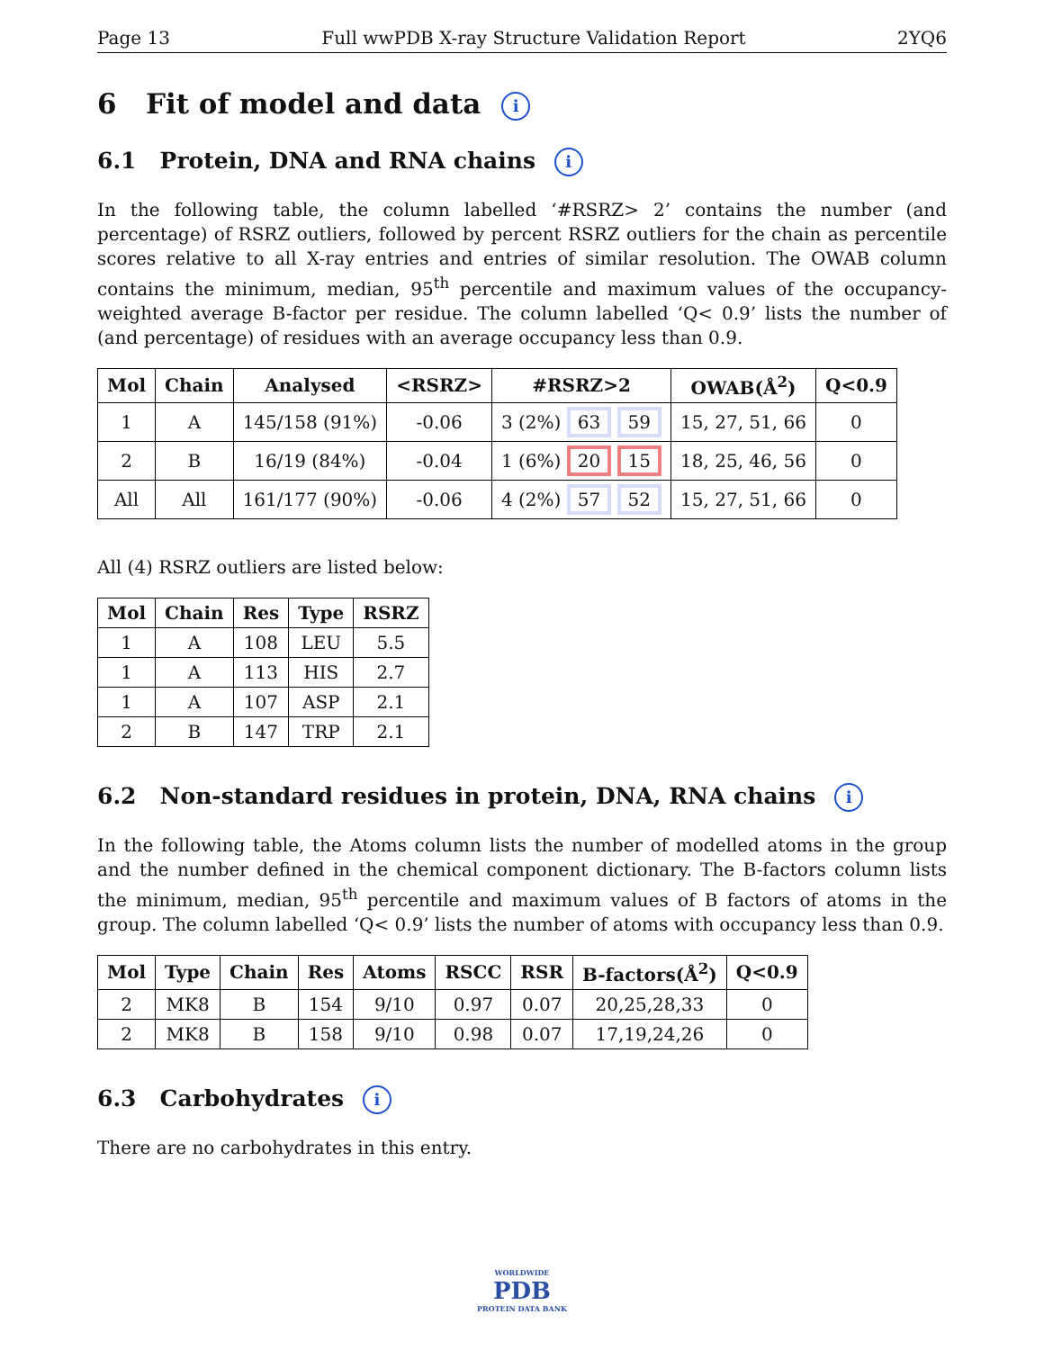Page 13 Full wwPDB X-ray Structure Validation Report 2YQ6
6 Fit of model and data i
6.1 Protein, DNA and RNA chains i
In the following table, the column labelled ‘#RSRZ> 2’ contains the number (and percentage) of RSRZ outliers, followed by percent RSRZ outliers for the chain as percentile scores relative to all X-ray entries and entries of similar resolution. The OWAB column contains the minimum, median, 95<sup>th</sup> percentile and maximum values of the occupancy-weighted average B-factor per residue. The column labelled ‘Q< 0.9’ lists the number of (and percentage) of residues with an average occupancy less than 0.9.
| Mol | Chain | Analysed | <RSRZ> | #RSRZ>2 | OWAB(Å<sup>2</sup>) | Q<0.9 |
| --- | --- | --- | --- | --- | --- | --- |
| 1 | A | 145/158 (91%) | -0.06 | 3 (2%) 63 59 | 15, 27, 51, 66 | 0 |
| 2 | B | 16/19 (84%) | -0.04 | 1 (6%) 20 15 | 18, 25, 46, 56 | 0 |
| All | All | 161/177 (90%) | -0.06 | 4 (2%) 57 52 | 15, 27, 51, 66 | 0 |
All (4) RSRZ outliers are listed below:
| Mol | Chain | Res | Type | RSRZ |
| --- | --- | --- | --- | --- |
| 1 | A | 108 | LEU | 5.5 |
| 1 | A | 113 | HIS | 2.7 |
| 1 | A | 107 | ASP | 2.1 |
| 2 | B | 147 | TRP | 2.1 |
6.2 Non-standard residues in protein, DNA, RNA chains i
In the following table, the Atoms column lists the number of modelled atoms in the group and the number defined in the chemical component dictionary. The B-factors column lists the minimum, median, 95<sup>th</sup> percentile and maximum values of B factors of atoms in the group. The column labelled ‘Q< 0.9’ lists the number of atoms with occupancy less than 0.9.
| Mol | Type | Chain | Res | Atoms | RSCC | RSR | B-factors(Å<sup>2</sup>) | Q<0.9 |
| --- | --- | --- | --- | --- | --- | --- | --- | --- |
| 2 | MK8 | B | 154 | 9/10 | 0.97 | 0.07 | 20,25,28,33 | 0 |
| 2 | MK8 | B | 158 | 9/10 | 0.98 | 0.07 | 17,19,24,26 | 0 |
6.3 Carbohydrates i
There are no carbohydrates in this entry.
WORLDWIDE
PDB
PROTEIN DATA BANK